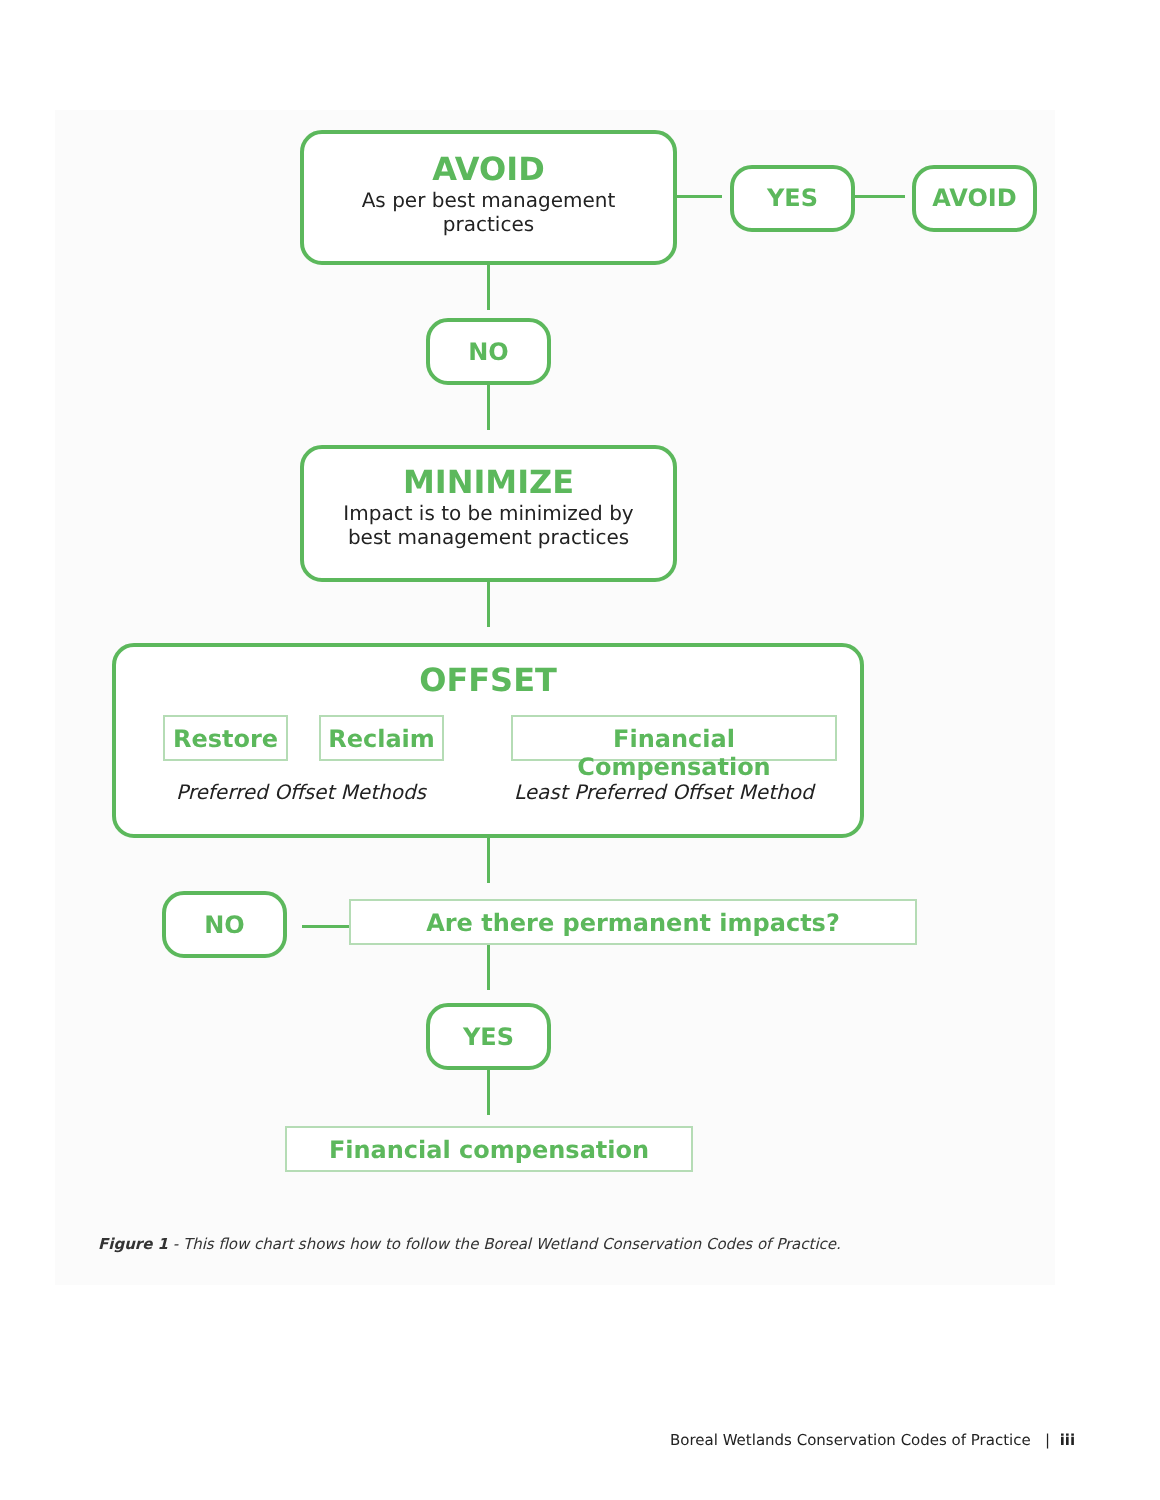AVOID
As per best management
practices
YES AVOID
NO
MINIMIZE
Impact is to be minimized by
best management practices
OFFSET
Restore Reclaim Financial Compensation
Preferred Offset Methods Least Preferred Offset Method
NO Are there permanent impacts?
YES
Financial compensation
Figure 1 - This flow chart shows how to follow the Boreal Wetland Conservation Codes of Practice.
Boreal Wetlands Conservation Codes of Practice | iii